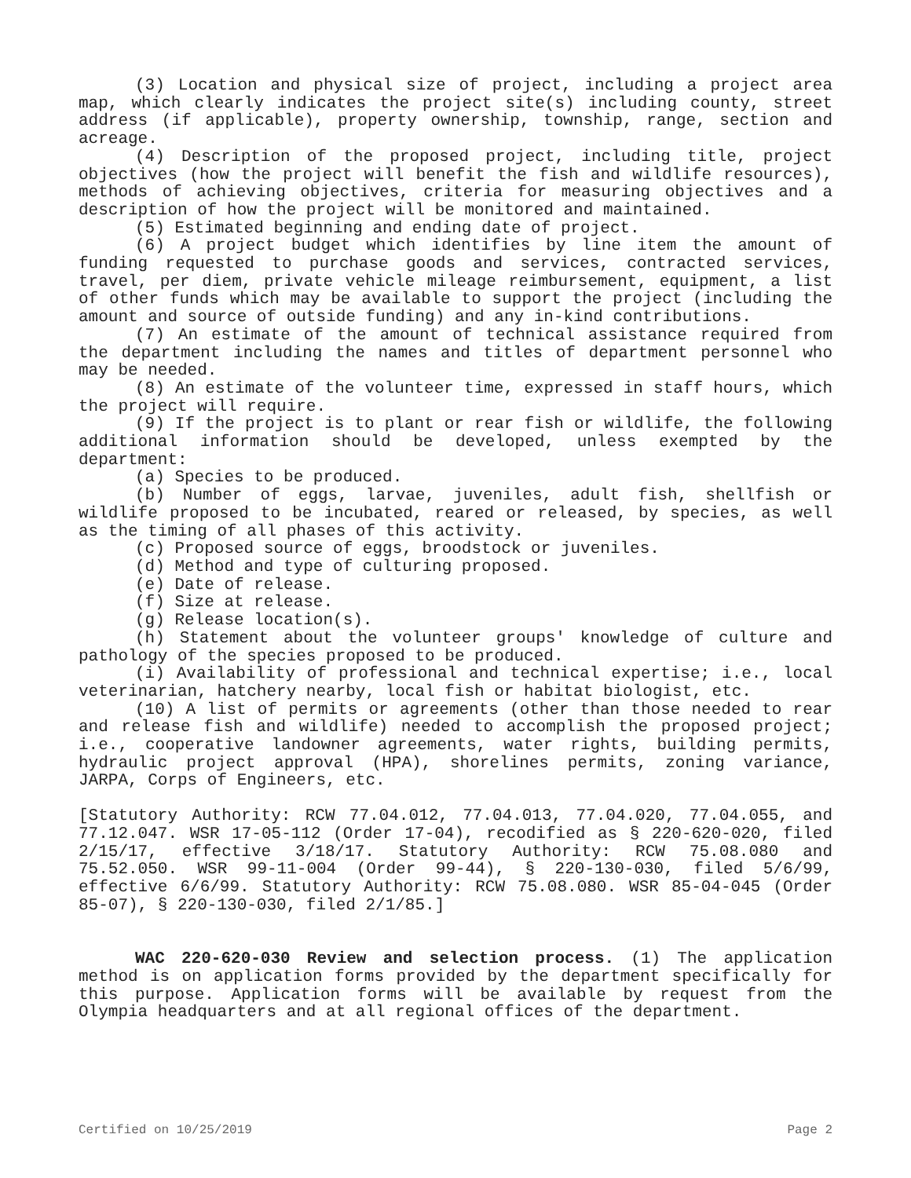(3) Location and physical size of project, including a project area map, which clearly indicates the project site(s) including county, street address (if applicable), property ownership, township, range, section and acreage.
(4) Description of the proposed project, including title, project objectives (how the project will benefit the fish and wildlife resources), methods of achieving objectives, criteria for measuring objectives and a description of how the project will be monitored and maintained.
(5) Estimated beginning and ending date of project.
(6) A project budget which identifies by line item the amount of funding requested to purchase goods and services, contracted services, travel, per diem, private vehicle mileage reimbursement, equipment, a list of other funds which may be available to support the project (including the amount and source of outside funding) and any in-kind contributions.
(7) An estimate of the amount of technical assistance required from the department including the names and titles of department personnel who may be needed.
(8) An estimate of the volunteer time, expressed in staff hours, which the project will require.
(9) If the project is to plant or rear fish or wildlife, the following additional information should be developed, unless exempted by the department:
(a) Species to be produced.
(b) Number of eggs, larvae, juveniles, adult fish, shellfish or wildlife proposed to be incubated, reared or released, by species, as well as the timing of all phases of this activity.
(c) Proposed source of eggs, broodstock or juveniles.
(d) Method and type of culturing proposed.
(e) Date of release.
(f) Size at release.
(g) Release location(s).
(h) Statement about the volunteer groups' knowledge of culture and pathology of the species proposed to be produced.
(i) Availability of professional and technical expertise; i.e., local veterinarian, hatchery nearby, local fish or habitat biologist, etc.
(10) A list of permits or agreements (other than those needed to rear and release fish and wildlife) needed to accomplish the proposed project; i.e., cooperative landowner agreements, water rights, building permits, hydraulic project approval (HPA), shorelines permits, zoning variance, JARPA, Corps of Engineers, etc.
[Statutory Authority: RCW 77.04.012, 77.04.013, 77.04.020, 77.04.055, and 77.12.047. WSR 17-05-112 (Order 17-04), recodified as § 220-620-020, filed 2/15/17, effective 3/18/17. Statutory Authority: RCW 75.08.080 and 75.52.050. WSR 99-11-004 (Order 99-44), § 220-130-030, filed 5/6/99, effective 6/6/99. Statutory Authority: RCW 75.08.080. WSR 85-04-045 (Order 85-07), § 220-130-030, filed 2/1/85.]
WAC 220-620-030 Review and selection process. (1) The application method is on application forms provided by the department specifically for this purpose. Application forms will be available by request from the Olympia headquarters and at all regional offices of the department.
Certified on 10/25/2019 Page 2